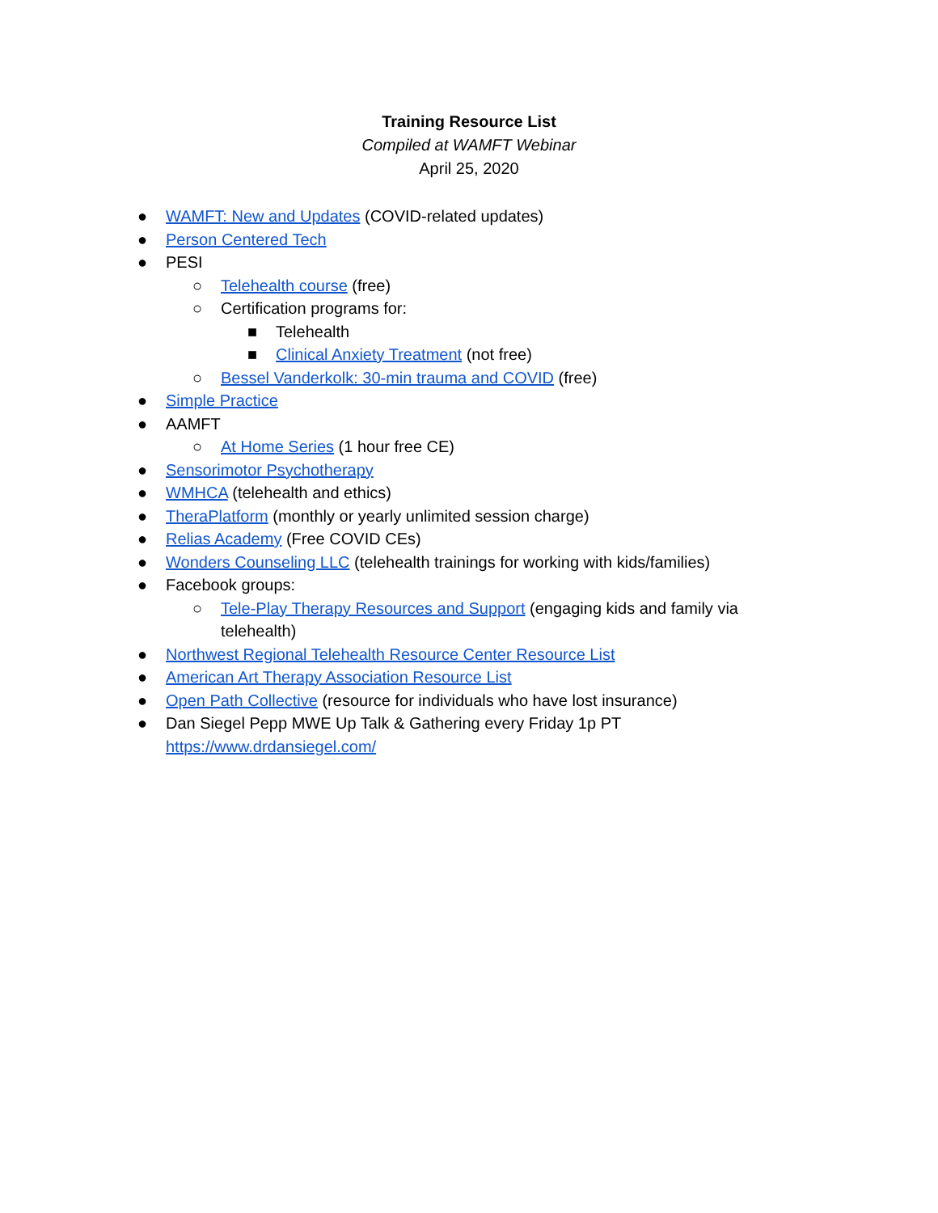Training Resource List
Compiled at WAMFT Webinar
April 25, 2020
● WAMFT: New and Updates (COVID-related updates)
● Person Centered Tech
● PESI
○ Telehealth course (free)
○ Certification programs for:
■ Telehealth
■ Clinical Anxiety Treatment (not free)
○ Bessel Vanderkolk: 30-min trauma and COVID (free)
● Simple Practice
● AAMFT
○ At Home Series (1 hour free CE)
● Sensorimotor Psychotherapy
● WMHCA (telehealth and ethics)
● TheraPlatform (monthly or yearly unlimited session charge)
● Relias Academy (Free COVID CEs)
● Wonders Counseling LLC (telehealth trainings for working with kids/families)
● Facebook groups:
○ Tele-Play Therapy Resources and Support (engaging kids and family via telehealth)
● Northwest Regional Telehealth Resource Center Resource List
● American Art Therapy Association Resource List
● Open Path Collective (resource for individuals who have lost insurance)
● Dan Siegel Pepp MWE Up Talk & Gathering every Friday 1p PT
https://www.drdansiegel.com/